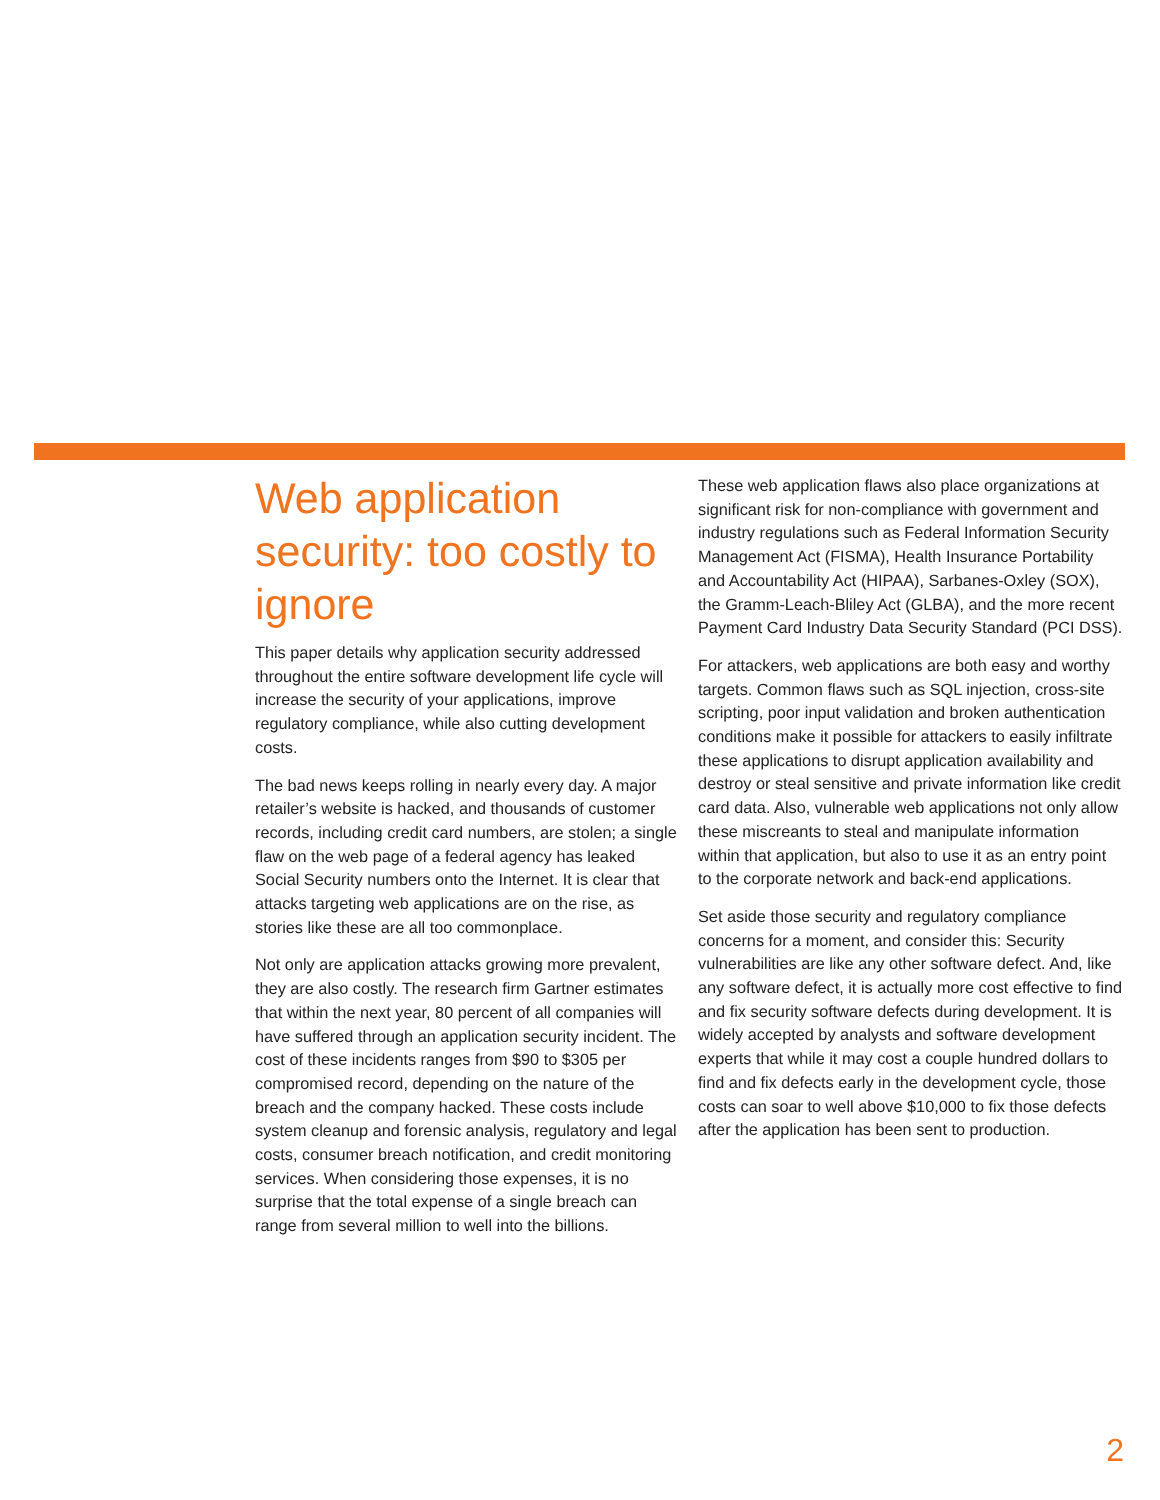Web application security: too costly to ignore
This paper details why application security addressed throughout the entire software development life cycle will increase the security of your applications, improve regulatory compliance, while also cutting development costs.
The bad news keeps rolling in nearly every day. A major retailer’s website is hacked, and thousands of customer records, including credit card numbers, are stolen; a single flaw on the web page of a federal agency has leaked Social Security numbers onto the Internet. It is clear that attacks targeting web applications are on the rise, as stories like these are all too commonplace.
Not only are application attacks growing more prevalent, they are also costly. The research firm Gartner estimates that within the next year, 80 percent of all companies will have suffered through an application security incident. The cost of these incidents ranges from $90 to $305 per compromised record, depending on the nature of the breach and the company hacked. These costs include system cleanup and forensic analysis, regulatory and legal costs, consumer breach notification, and credit monitoring services. When considering those expenses, it is no surprise that the total expense of a single breach can range from several million to well into the billions.
These web application flaws also place organizations at significant risk for non-compliance with government and industry regulations such as Federal Information Security Management Act (FISMA), Health Insurance Portability and Accountability Act (HIPAA), Sarbanes-Oxley (SOX), the Gramm-Leach-Bliley Act (GLBA), and the more recent Payment Card Industry Data Security Standard (PCI DSS).
For attackers, web applications are both easy and worthy targets. Common flaws such as SQL injection, cross-site scripting, poor input validation and broken authentication conditions make it possible for attackers to easily infiltrate these applications to disrupt application availability and destroy or steal sensitive and private information like credit card data. Also, vulnerable web applications not only allow these miscreants to steal and manipulate information within that application, but also to use it as an entry point to the corporate network and back-end applications.
Set aside those security and regulatory compliance concerns for a moment, and consider this: Security vulnerabilities are like any other software defect. And, like any software defect, it is actually more cost effective to find and fix security software defects during development. It is widely accepted by analysts and software development experts that while it may cost a couple hundred dollars to find and fix defects early in the development cycle, those costs can soar to well above $10,000 to fix those defects after the application has been sent to production.
2